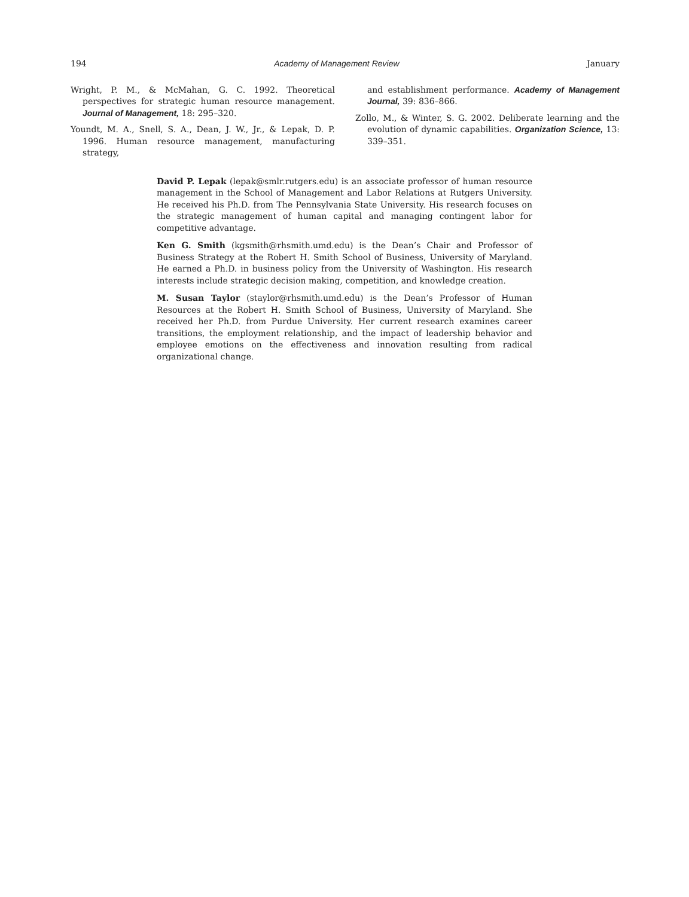194 Academy of Management Review January
Wright, P. M., & McMahan, G. C. 1992. Theoretical perspectives for strategic human resource management. Journal of Management, 18: 295–320.
Youndt, M. A., Snell, S. A., Dean, J. W., Jr., & Lepak, D. P. 1996. Human resource management, manufacturing strategy,
and establishment performance. Academy of Management Journal, 39: 836–866.
Zollo, M., & Winter, S. G. 2002. Deliberate learning and the evolution of dynamic capabilities. Organization Science, 13: 339–351.
David P. Lepak (lepak@smlr.rutgers.edu) is an associate professor of human resource management in the School of Management and Labor Relations at Rutgers University. He received his Ph.D. from The Pennsylvania State University. His research focuses on the strategic management of human capital and managing contingent labor for competitive advantage.
Ken G. Smith (kgsmith@rhsmith.umd.edu) is the Dean’s Chair and Professor of Business Strategy at the Robert H. Smith School of Business, University of Maryland. He earned a Ph.D. in business policy from the University of Washington. His research interests include strategic decision making, competition, and knowledge creation.
M. Susan Taylor (staylor@rhsmith.umd.edu) is the Dean’s Professor of Human Resources at the Robert H. Smith School of Business, University of Maryland. She received her Ph.D. from Purdue University. Her current research examines career transitions, the employment relationship, and the impact of leadership behavior and employee emotions on the effectiveness and innovation resulting from radical organizational change.